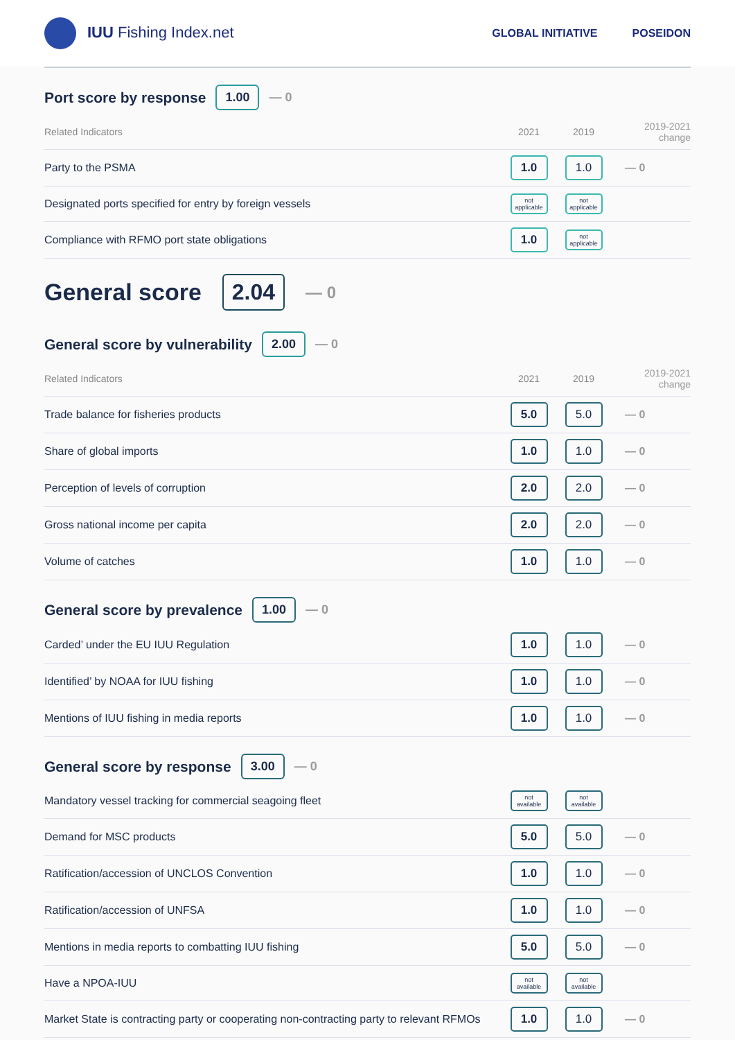IUU Fishing Index.net
GLOBAL INITIATIVE POSEIDON
Port score by response 1.00 — 0
| Related Indicators | 2021 | 2019 | 2019-2021 change |
| --- | --- | --- | --- |
| Party to the PSMA | 1.0 | 1.0 | — 0 |
| Designated ports specified for entry by foreign vessels | not applicable | not applicable | |
| Compliance with RFMO port state obligations | 1.0 | not applicable | |
General score 2.04 — 0
General score by vulnerability 2.00 — 0
| Related Indicators | 2021 | 2019 | 2019-2021 change |
| --- | --- | --- | --- |
| Trade balance for fisheries products | 5.0 | 5.0 | — 0 |
| Share of global imports | 1.0 | 1.0 | — 0 |
| Perception of levels of corruption | 2.0 | 2.0 | — 0 |
| Gross national income per capita | 2.0 | 2.0 | — 0 |
| Volume of catches | 1.0 | 1.0 | — 0 |
General score by prevalence 1.00 — 0
| Carded’ under the EU IUU Regulation | 1.0 | 1.0 | — 0 |
| Identified’ by NOAA for IUU fishing | 1.0 | 1.0 | — 0 |
| Mentions of IUU fishing in media reports | 1.0 | 1.0 | — 0 |
General score by response 3.00 — 0
| Mandatory vessel tracking for commercial seagoing fleet | not available | not available | |
| Demand for MSC products | 5.0 | 5.0 | — 0 |
| Ratification/accession of UNCLOS Convention | 1.0 | 1.0 | — 0 |
| Ratification/accession of UNFSA | 1.0 | 1.0 | — 0 |
| Mentions in media reports to combatting IUU fishing | 5.0 | 5.0 | — 0 |
| Have a NPOA-IUU | not available | not available | |
| Market State is contracting party or cooperating non-contracting party to relevant RFMOs | 1.0 | 1.0 | — 0 |